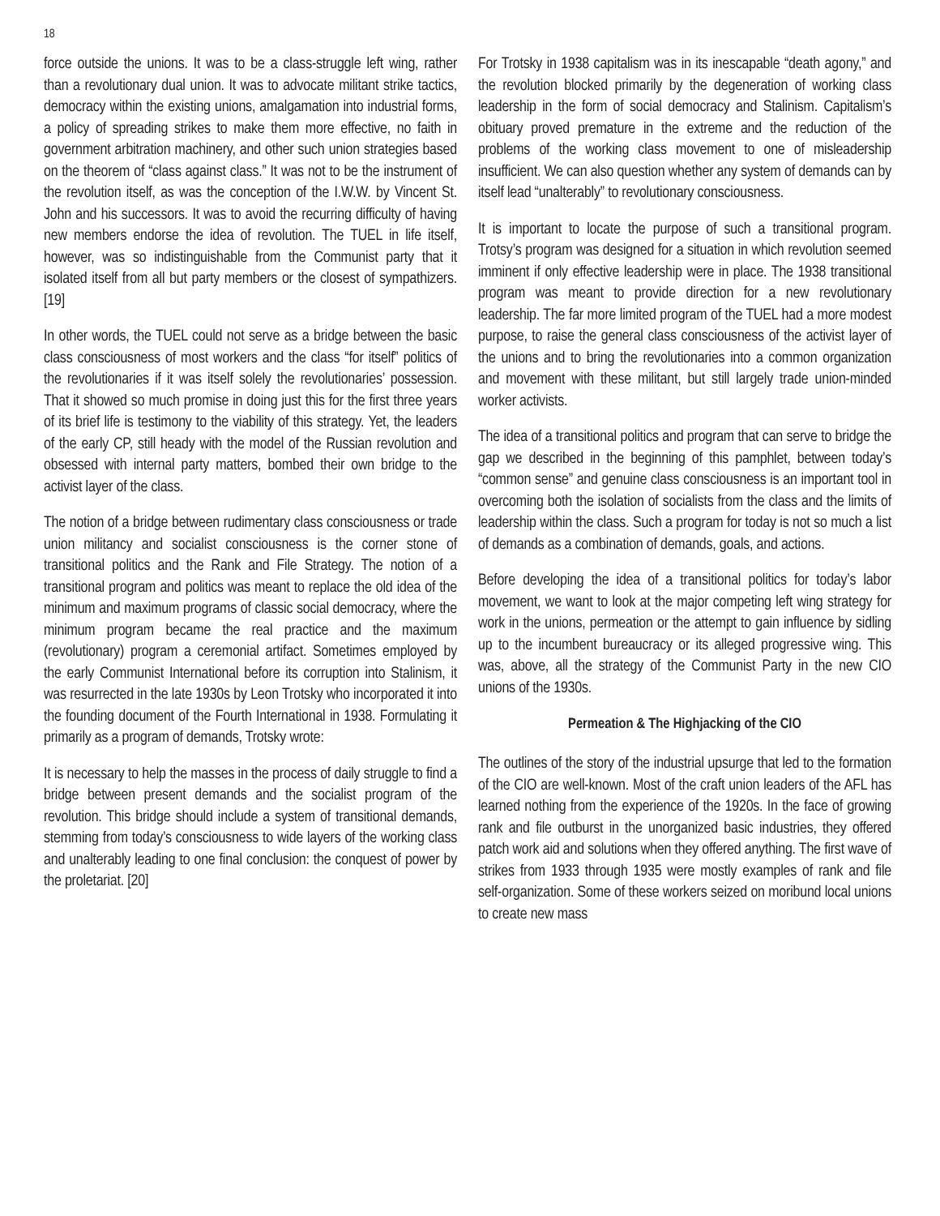18
force outside the unions. It was to be a class-struggle left wing, rather than a revolutionary dual union. It was to advocate militant strike tactics, democracy within the existing unions, amalgamation into industrial forms, a policy of spreading strikes to make them more effective, no faith in government arbitration machinery, and other such union strategies based on the theorem of “class against class.” It was not to be the instrument of the revolution itself, as was the conception of the I.W.W. by Vincent St. John and his successors. It was to avoid the recurring difficulty of having new members endorse the idea of revolution. The TUEL in life itself, however, was so indistinguishable from the Communist party that it isolated itself from all but party members or the closest of sympathizers.[19]
In other words, the TUEL could not serve as a bridge between the basic class consciousness of most workers and the class “for itself” politics of the revolutionaries if it was itself solely the revolutionaries’ possession. That it showed so much promise in doing just this for the first three years of its brief life is testimony to the viability of this strategy. Yet, the leaders of the early CP, still heady with the model of the Russian revolution and obsessed with internal party matters, bombed their own bridge to the activist layer of the class.
The notion of a bridge between rudimentary class consciousness or trade union militancy and socialist consciousness is the corner stone of transitional politics and the Rank and File Strategy. The notion of a transitional program and politics was meant to replace the old idea of the minimum and maximum programs of classic social democracy, where the minimum program became the real practice and the maximum (revolutionary) program a ceremonial artifact. Sometimes employed by the early Communist International before its corruption into Stalinism, it was resurrected in the late 1930s by Leon Trotsky who incorporated it into the founding document of the Fourth International in 1938. Formulating it primarily as a program of demands, Trotsky wrote:
It is necessary to help the masses in the process of daily struggle to find a bridge between present demands and the socialist program of the revolution. This bridge should include a system of transitional demands, stemming from today’s consciousness to wide layers of the working class and unalterably leading to one final conclusion: the conquest of power by the proletariat. [20]
For Trotsky in 1938 capitalism was in its inescapable “death agony,” and the revolution blocked primarily by the degeneration of working class leadership in the form of social democracy and Stalinism. Capitalism’s obituary proved premature in the extreme and the reduction of the problems of the working class movement to one of misleadership insufficient. We can also question whether any system of demands can by itself lead “unalterably” to revolutionary consciousness.
It is important to locate the purpose of such a transitional program. Trotsy’s program was designed for a situation in which revolution seemed imminent if only effective leadership were in place. The 1938 transitional program was meant to provide direction for a new revolutionary leadership. The far more limited program of the TUEL had a more modest purpose, to raise the general class consciousness of the activist layer of the unions and to bring the revolutionaries into a common organization and movement with these militant, but still largely trade union-minded worker activists.
The idea of a transitional politics and program that can serve to bridge the gap we described in the beginning of this pamphlet, between today’s “common sense” and genuine class consciousness is an important tool in overcoming both the isolation of socialists from the class and the limits of leadership within the class. Such a program for today is not so much a list of demands as a combination of demands, goals, and actions.
Before developing the idea of a transitional politics for today’s labor movement, we want to look at the major competing left wing strategy for work in the unions, permeation or the attempt to gain influence by sidling up to the incumbent bureaucracy or its alleged progressive wing. This was, above, all the strategy of the Communist Party in the new CIO unions of the 1930s.
Permeation & The Highjacking of the CIO
The outlines of the story of the industrial upsurge that led to the formation of the CIO are well-known. Most of the craft union leaders of the AFL has learned nothing from the experience of the 1920s. In the face of growing rank and file outburst in the unorganized basic industries, they offered patch work aid and solutions when they offered anything. The first wave of strikes from 1933 through 1935 were mostly examples of rank and file self-organization. Some of these workers seized on moribund local unions to create new mass